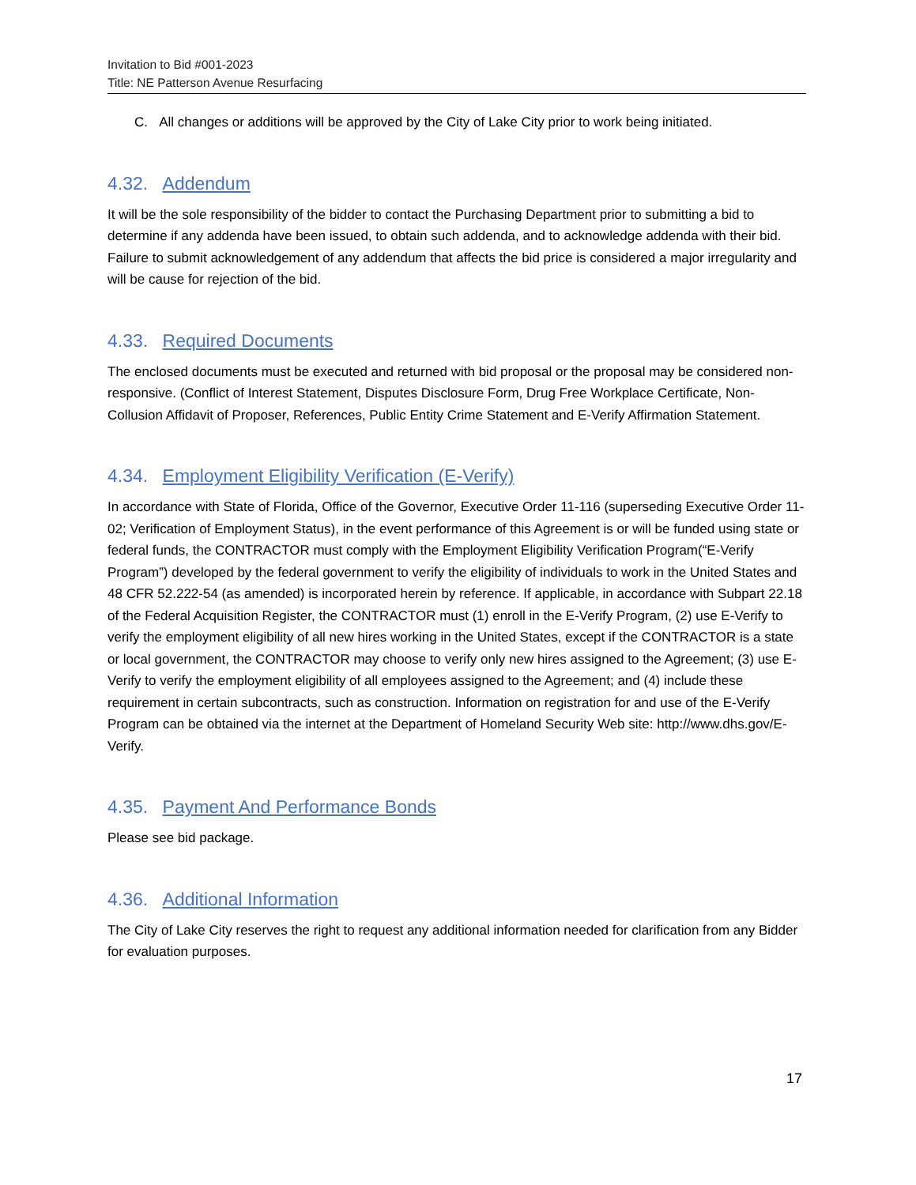Invitation to Bid #001-2023
Title: NE Patterson Avenue Resurfacing
C. All changes or additions will be approved by the City of Lake City prior to work being initiated.
4.32. Addendum
It will be the sole responsibility of the bidder to contact the Purchasing Department prior to submitting a bid to determine if any addenda have been issued, to obtain such addenda, and to acknowledge addenda with their bid. Failure to submit acknowledgement of any addendum that affects the bid price is considered a major irregularity and will be cause for rejection of the bid.
4.33. Required Documents
The enclosed documents must be executed and returned with bid proposal or the proposal may be considered non-responsive. (Conflict of Interest Statement, Disputes Disclosure Form, Drug Free Workplace Certificate, Non-Collusion Affidavit of Proposer, References, Public Entity Crime Statement and E-Verify Affirmation Statement.
4.34. Employment Eligibility Verification (E-Verify)
In accordance with State of Florida, Office of the Governor, Executive Order 11-116 (superseding Executive Order 11-02; Verification of Employment Status), in the event performance of this Agreement is or will be funded using state or federal funds, the CONTRACTOR must comply with the Employment Eligibility Verification Program(“E-Verify Program”) developed by the federal government to verify the eligibility of individuals to work in the United States and 48 CFR 52.222-54 (as amended) is incorporated herein by reference. If applicable, in accordance with Subpart 22.18 of the Federal Acquisition Register, the CONTRACTOR must (1) enroll in the E-Verify Program, (2) use E-Verify to verify the employment eligibility of all new hires working in the United States, except if the CONTRACTOR is a state or local government, the CONTRACTOR may choose to verify only new hires assigned to the Agreement; (3) use E-Verify to verify the employment eligibility of all employees assigned to the Agreement; and (4) include these requirement in certain subcontracts, such as construction. Information on registration for and use of the E-Verify Program can be obtained via the internet at the Department of Homeland Security Web site: http://www.dhs.gov/E-Verify.
4.35. Payment And Performance Bonds
Please see bid package.
4.36. Additional Information
The City of Lake City reserves the right to request any additional information needed for clarification from any Bidder for evaluation purposes.
17